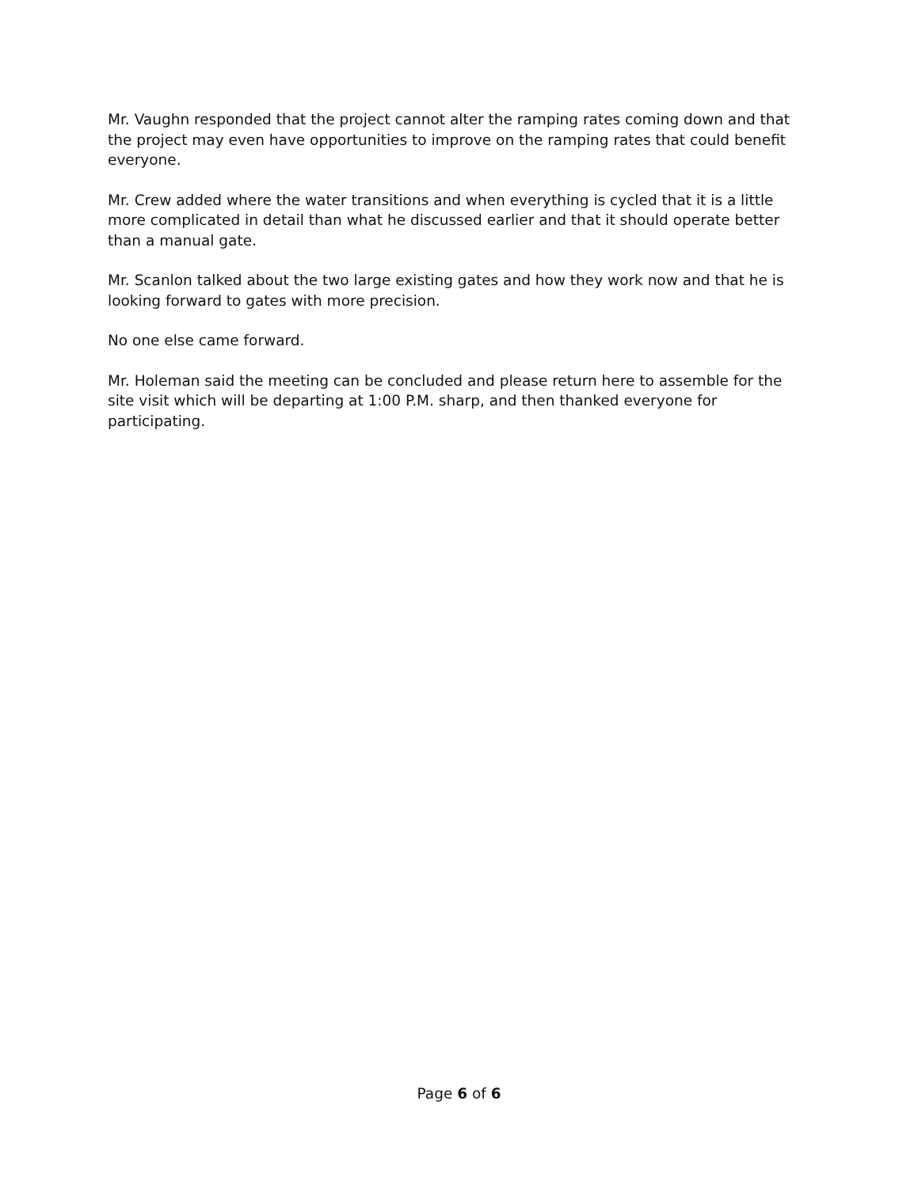Mr. Vaughn responded that the project cannot alter the ramping rates coming down and that the project may even have opportunities to improve on the ramping rates that could benefit everyone.
Mr. Crew added where the water transitions and when everything is cycled that it is a little more complicated in detail than what he discussed earlier and that it should operate better than a manual gate.
Mr. Scanlon talked about the two large existing gates and how they work now and that he is looking forward to gates with more precision.
No one else came forward.
Mr. Holeman said the meeting can be concluded and please return here to assemble for the site visit which will be departing at 1:00 P.M. sharp, and then thanked everyone for participating.
Page 6 of 6